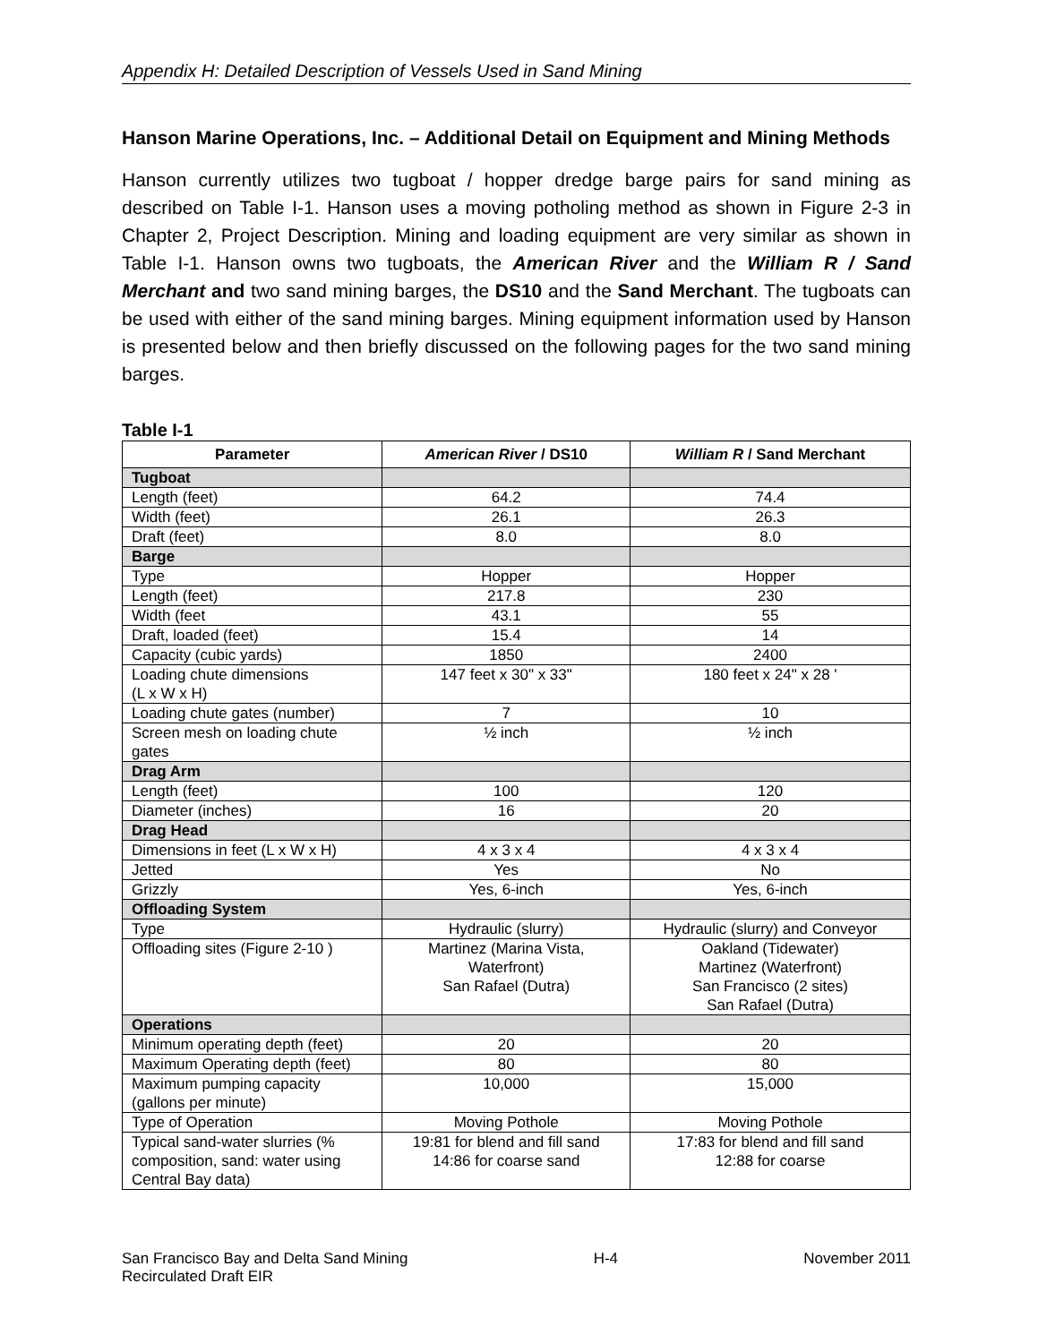Appendix H: Detailed Description of Vessels Used in Sand Mining
Hanson Marine Operations, Inc. – Additional Detail on Equipment and Mining Methods
Hanson currently utilizes two tugboat / hopper dredge barge pairs for sand mining as described on Table I-1. Hanson uses a moving potholing method as shown in Figure 2-3 in Chapter 2, Project Description. Mining and loading equipment are very similar as shown in Table I-1. Hanson owns two tugboats, the American River and the William R / Sand Merchant and two sand mining barges, the DS10 and the Sand Merchant. The tugboats can be used with either of the sand mining barges. Mining equipment information used by Hanson is presented below and then briefly discussed on the following pages for the two sand mining barges.
Table I-1
| Parameter | American River / DS10 | William R / Sand Merchant |
| --- | --- | --- |
| Tugboat | | |
| Length (feet) | 64.2 | 74.4 |
| Width (feet) | 26.1 | 26.3 |
| Draft (feet) | 8.0 | 8.0 |
| Barge | | |
| Type | Hopper | Hopper |
| Length (feet) | 217.8 | 230 |
| Width (feet | 43.1 | 55 |
| Draft, loaded (feet) | 15.4 | 14 |
| Capacity (cubic yards) | 1850 | 2400 |
| Loading chute dimensions (L x W x H) | 147 feet x 30" x 33" | 180 feet x 24" x 28 ' |
| Loading chute gates (number) | 7 | 10 |
| Screen mesh on loading chute gates | ½ inch | ½ inch |
| Drag Arm | | |
| Length (feet) | 100 | 120 |
| Diameter (inches) | 16 | 20 |
| Drag Head | | |
| Dimensions in feet (L x W x H) | 4 x 3 x 4 | 4 x 3 x 4 |
| Jetted | Yes | No |
| Grizzly | Yes, 6-inch | Yes, 6-inch |
| Offloading System | | |
| Type | Hydraulic (slurry) | Hydraulic (slurry) and Conveyor |
| Offloading sites (Figure 2-10 ) | Martinez (Marina Vista, Waterfront) San Rafael (Dutra) | Oakland (Tidewater) Martinez (Waterfront) San Francisco (2 sites) San Rafael (Dutra) |
| Operations | | |
| Minimum operating depth (feet) | 20 | 20 |
| Maximum Operating depth (feet) | 80 | 80 |
| Maximum pumping capacity (gallons per minute) | 10,000 | 15,000 |
| Type of Operation | Moving Pothole | Moving Pothole |
| Typical sand-water slurries (% composition, sand: water using Central Bay data) | 19:81 for blend and fill sand 14:86 for coarse sand | 17:83 for blend and fill sand 12:88 for coarse |
San Francisco Bay and Delta Sand Mining
Recirculated Draft EIR
H-4 November 2011